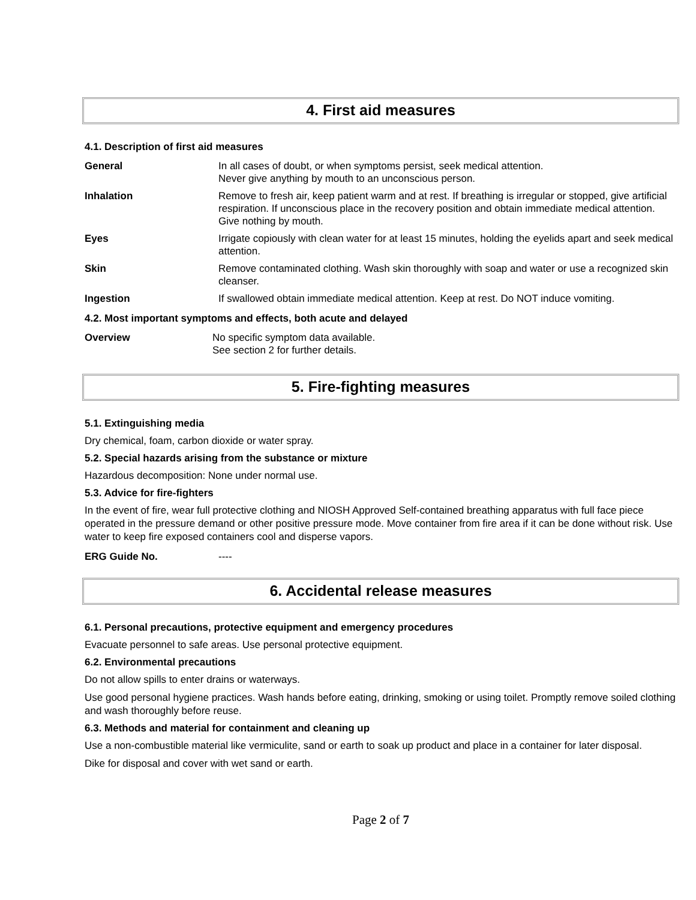4. First aid measures
4.1. Description of first aid measures
| General | In all cases of doubt, or when symptoms persist, seek medical attention. Never give anything by mouth to an unconscious person. |
| Inhalation | Remove to fresh air, keep patient warm and at rest. If breathing is irregular or stopped, give artificial respiration. If unconscious place in the recovery position and obtain immediate medical attention. Give nothing by mouth. |
| Eyes | Irrigate copiously with clean water for at least 15 minutes, holding the eyelids apart and seek medical attention. |
| Skin | Remove contaminated clothing. Wash skin thoroughly with soap and water or use a recognized skin cleanser. |
| Ingestion | If swallowed obtain immediate medical attention. Keep at rest. Do NOT induce vomiting. |
4.2. Most important symptoms and effects, both acute and delayed
| Overview | No specific symptom data available. See section 2 for further details. |
5. Fire-fighting measures
5.1. Extinguishing media
Dry chemical, foam, carbon dioxide or water spray.
5.2. Special hazards arising from the substance or mixture
Hazardous decomposition: None under normal use.
5.3. Advice for fire-fighters
In the event of fire, wear full protective clothing and NIOSH Approved Self-contained breathing apparatus with full face piece operated in the pressure demand or other positive pressure mode. Move container from fire area if it can be done without risk. Use water to keep fire exposed containers cool and disperse vapors.
| ERG Guide No. | ---- |
6. Accidental release measures
6.1. Personal precautions, protective equipment and emergency procedures
Evacuate personnel to safe areas. Use personal protective equipment.
6.2. Environmental precautions
Do not allow spills to enter drains or waterways.
Use good personal hygiene practices. Wash hands before eating, drinking, smoking or using toilet. Promptly remove soiled clothing and wash thoroughly before reuse.
6.3. Methods and material for containment and cleaning up
Use a non-combustible material like vermiculite, sand or earth to soak up product and place in a container for later disposal.
Dike for disposal and cover with wet sand or earth.
Page 2 of 7